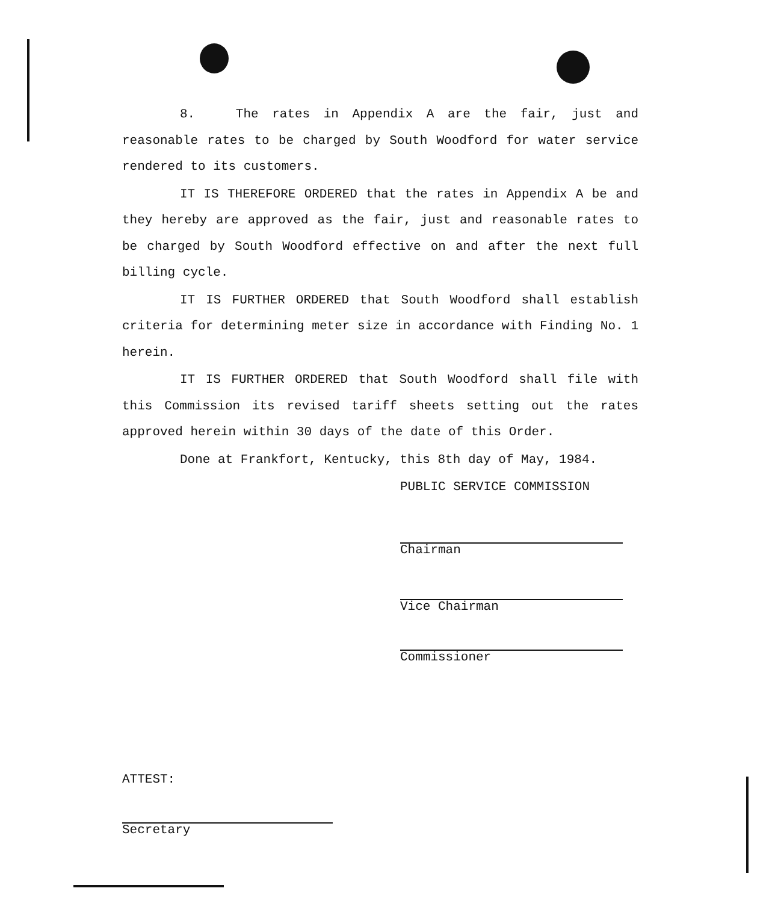8. The rates in Appendix A are the fair, just and reasonable rates to be charged by South Woodford for water service rendered to its customers.
IT IS THEREFORE ORDERED that the rates in Appendix A be and they hereby are approved as the fair, just and reasonable rates to be charged by South Woodford effective on and after the next full billing cycle.
IT IS FURTHER ORDERED that South Woodford shall establish criteria for determining meter size in accordance with Finding No. 1 herein.
IT IS FURTHER ORDERED that South Woodford shall file with this Commission its revised tariff sheets setting out the rates approved herein within 30 days of the date of this Order.
Done at Frankfort, Kentucky, this 8th day of May, 1984.
PUBLIC SERVICE COMMISSION
Chairman
Vice Chairman
Commissioner
ATTEST:
Secretary